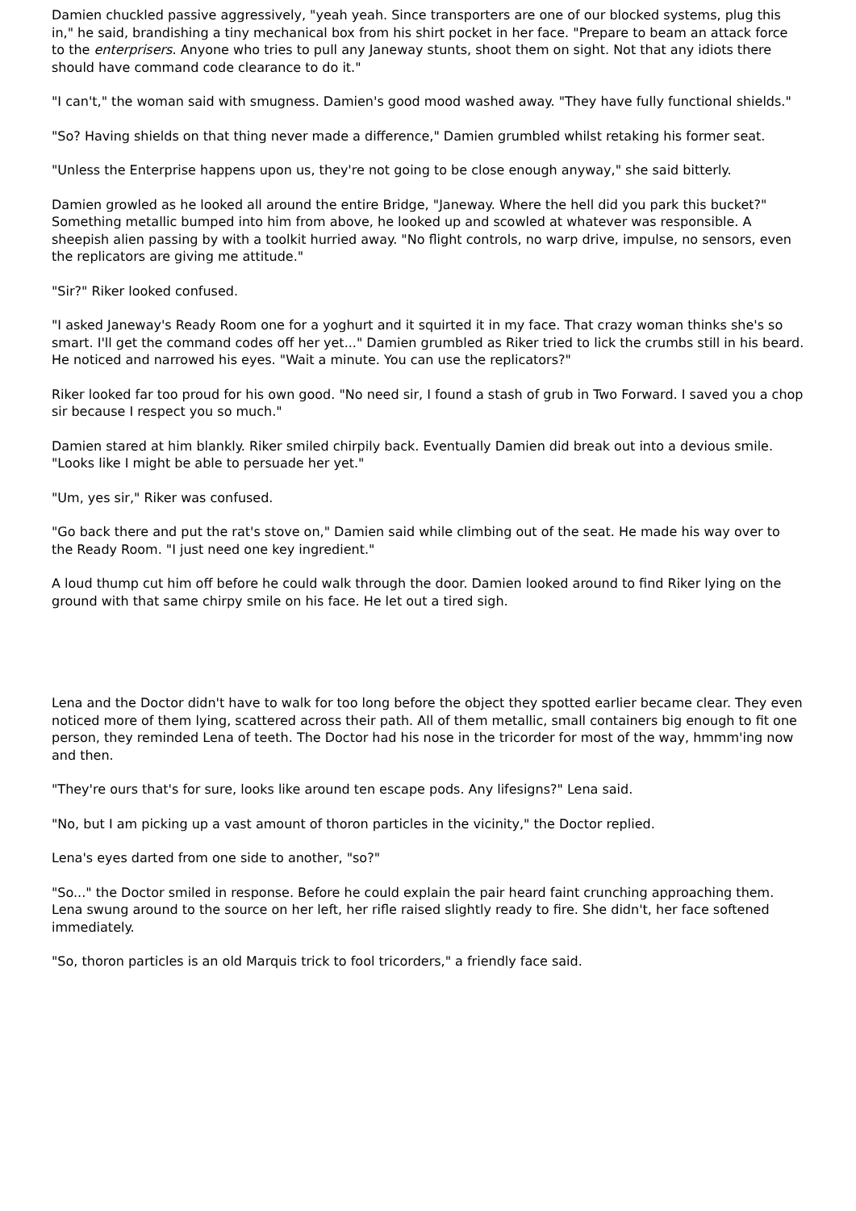Damien chuckled passive aggressively, "yeah yeah. Since transporters are one of our blocked systems, plug this in," he said, brandishing a tiny mechanical box from his shirt pocket in her face. "Prepare to beam an attack force to the enterprisers. Anyone who tries to pull any Janeway stunts, shoot them on sight. Not that any idiots there should have command code clearance to do it."
"I can't," the woman said with smugness. Damien's good mood washed away. "They have fully functional shields."
"So? Having shields on that thing never made a difference," Damien grumbled whilst retaking his former seat.
"Unless the Enterprise happens upon us, they're not going to be close enough anyway," she said bitterly.
Damien growled as he looked all around the entire Bridge, "Janeway. Where the hell did you park this bucket?" Something metallic bumped into him from above, he looked up and scowled at whatever was responsible. A sheepish alien passing by with a toolkit hurried away. "No flight controls, no warp drive, impulse, no sensors, even the replicators are giving me attitude."
"Sir?" Riker looked confused.
"I asked Janeway's Ready Room one for a yoghurt and it squirted it in my face. That crazy woman thinks she's so smart. I'll get the command codes off her yet..." Damien grumbled as Riker tried to lick the crumbs still in his beard. He noticed and narrowed his eyes. "Wait a minute. You can use the replicators?"
Riker looked far too proud for his own good. "No need sir, I found a stash of grub in Two Forward. I saved you a chop sir because I respect you so much."
Damien stared at him blankly. Riker smiled chirpily back. Eventually Damien did break out into a devious smile. "Looks like I might be able to persuade her yet."
"Um, yes sir," Riker was confused.
"Go back there and put the rat's stove on," Damien said while climbing out of the seat. He made his way over to the Ready Room. "I just need one key ingredient."
A loud thump cut him off before he could walk through the door. Damien looked around to find Riker lying on the ground with that same chirpy smile on his face. He let out a tired sigh.
Lena and the Doctor didn't have to walk for too long before the object they spotted earlier became clear. They even noticed more of them lying, scattered across their path. All of them metallic, small containers big enough to fit one person, they reminded Lena of teeth. The Doctor had his nose in the tricorder for most of the way, hmmm'ing now and then.
"They're ours that's for sure, looks like around ten escape pods. Any lifesigns?" Lena said.
"No, but I am picking up a vast amount of thoron particles in the vicinity," the Doctor replied.
Lena's eyes darted from one side to another, "so?"
"So..." the Doctor smiled in response. Before he could explain the pair heard faint crunching approaching them. Lena swung around to the source on her left, her rifle raised slightly ready to fire. She didn't, her face softened immediately.
"So, thoron particles is an old Marquis trick to fool tricorders," a friendly face said.